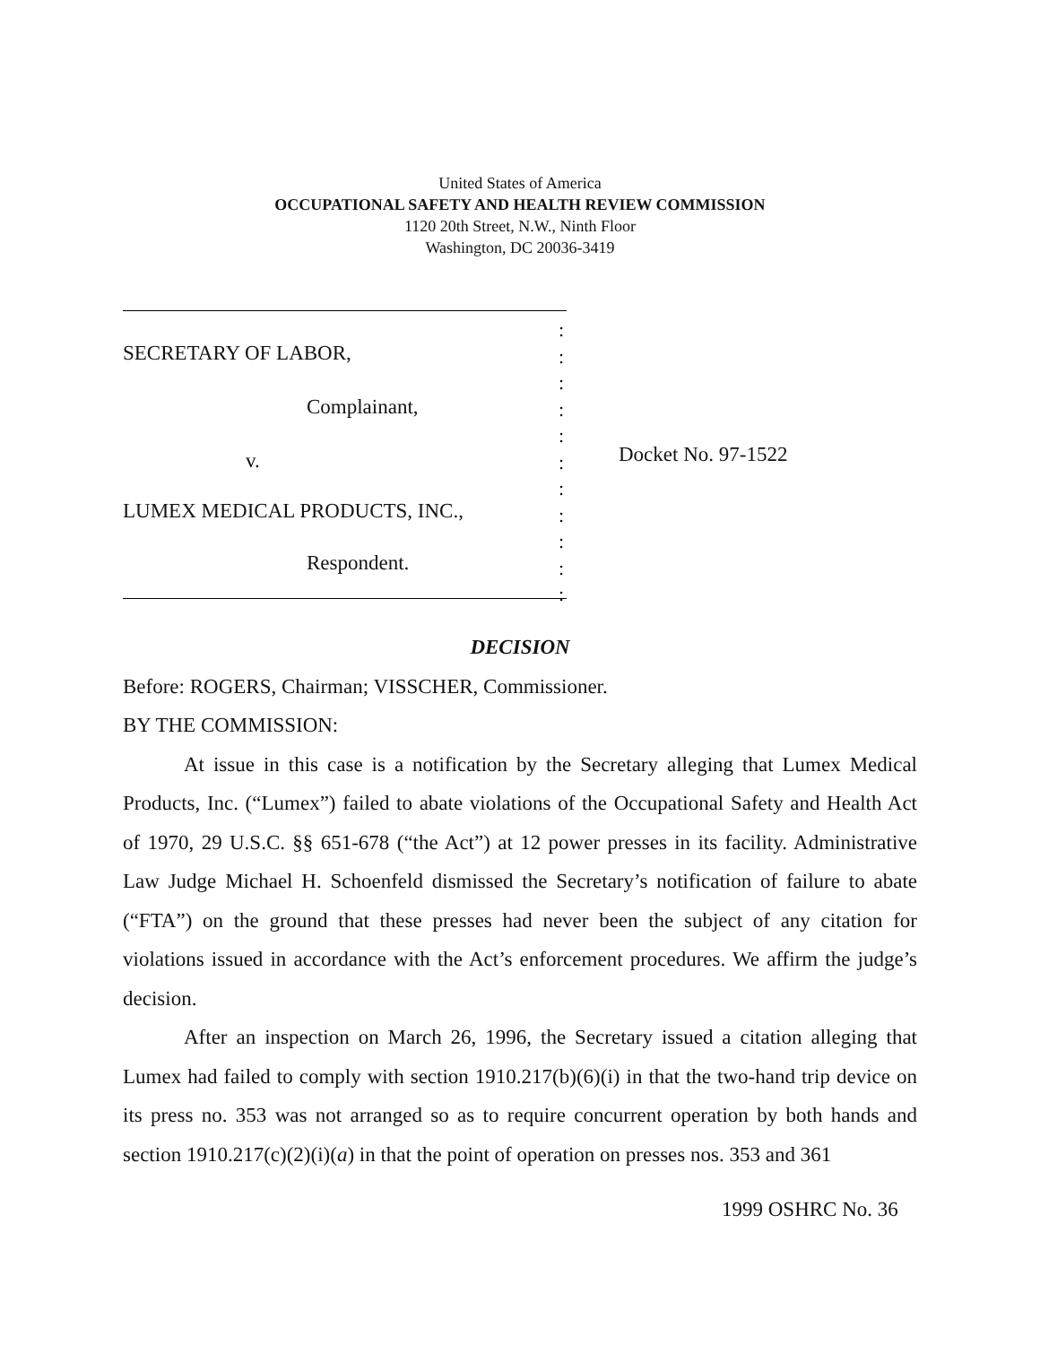United States of America
OCCUPATIONAL SAFETY AND HEALTH REVIEW COMMISSION
1120 20th Street, N.W., Ninth Floor
Washington, DC 20036-3419
SECRETARY OF LABOR,
Complainant,
v.
LUMEX MEDICAL PRODUCTS, INC.,
Respondent.
:
:
:
:
:
:
:
:
:
:
:
Docket No. 97-1522
DECISION
Before: ROGERS, Chairman; VISSCHER, Commissioner.
BY THE COMMISSION:
At issue in this case is a notification by the Secretary alleging that Lumex Medical Products, Inc. (“Lumex”) failed to abate violations of the Occupational Safety and Health Act of 1970, 29 U.S.C. §§ 651-678 (“the Act”) at 12 power presses in its facility. Administrative Law Judge Michael H. Schoenfeld dismissed the Secretary’s notification of failure to abate (“FTA”) on the ground that these presses had never been the subject of any citation for violations issued in accordance with the Act’s enforcement procedures. We affirm the judge’s decision.
After an inspection on March 26, 1996, the Secretary issued a citation alleging that Lumex had failed to comply with section 1910.217(b)(6)(i) in that the two-hand trip device on its press no. 353 was not arranged so as to require concurrent operation by both hands and section 1910.217(c)(2)(i)(a) in that the point of operation on presses nos. 353 and 361
1999 OSHRC No. 36